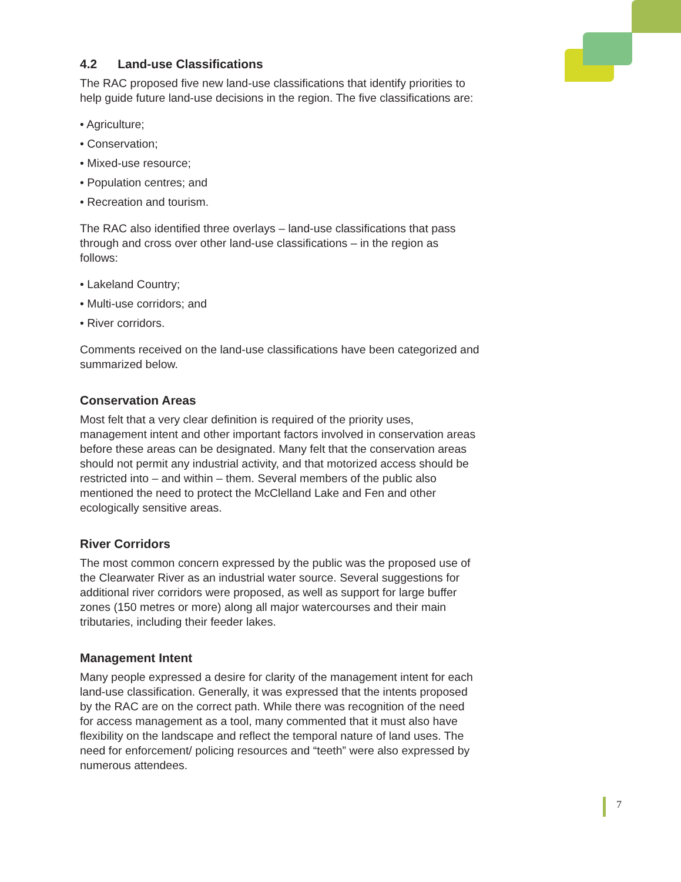4.2 Land-use Classifications
The RAC proposed five new land-use classifications that identify priorities to help guide future land-use decisions in the region. The five classifications are:
• Agriculture;
• Conservation;
• Mixed-use resource;
• Population centres; and
• Recreation and tourism.
The RAC also identified three overlays – land-use classifications that pass through and cross over other land-use classifications – in the region as follows:
• Lakeland Country;
• Multi-use corridors; and
• River corridors.
Comments received on the land-use classifications have been categorized and summarized below.
Conservation Areas
Most felt that a very clear definition is required of the priority uses, management intent and other important factors involved in conservation areas before these areas can be designated. Many felt that the conservation areas should not permit any industrial activity, and that motorized access should be restricted into – and within – them. Several members of the public also mentioned the need to protect the McClelland Lake and Fen and other ecologically sensitive areas.
River Corridors
The most common concern expressed by the public was the proposed use of the Clearwater River as an industrial water source. Several suggestions for additional river corridors were proposed, as well as support for large buffer zones (150 metres or more) along all major watercourses and their main tributaries, including their feeder lakes.
Management Intent
Many people expressed a desire for clarity of the management intent for each land-use classification. Generally, it was expressed that the intents proposed by the RAC are on the correct path. While there was recognition of the need for access management as a tool, many commented that it must also have flexibility on the landscape and reflect the temporal nature of land uses. The need for enforcement/ policing resources and “teeth” were also expressed by numerous attendees.
7